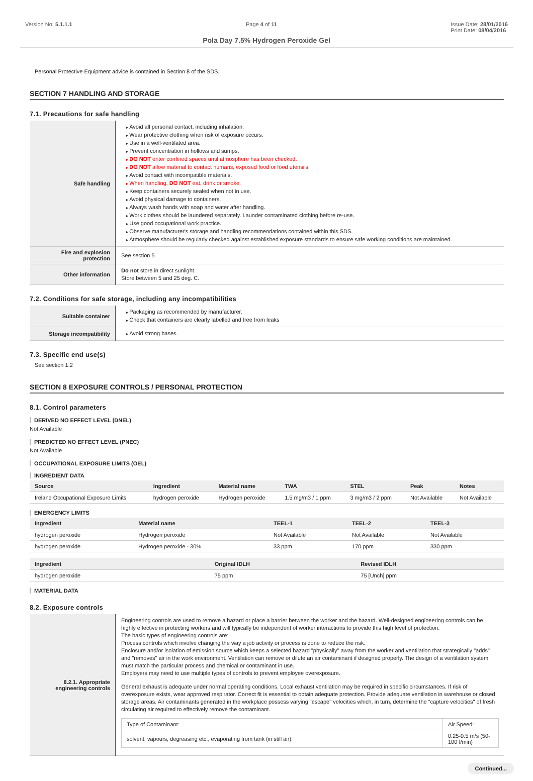Version No: 5.1.1.1 Page 4 of 11 Issue Date: 28/01/2016
Print Date: 08/04/2016
Pola Day 7.5% Hydrogen Peroxide Gel
Personal Protective Equipment advice is contained in Section 8 of the SDS.
SECTION 7 HANDLING AND STORAGE
7.1. Precautions for safe handling
| Safe handling | Avoid all personal contact, including inhalation. Wear protective clothing when risk of exposure occurs. Use in a well-ventilated area. Prevent concentration in hollows and sumps. DO NOT enter confined spaces until atmosphere has been checked. DO NOT allow material to contact humans, exposed food or food utensils. Avoid contact with incompatible materials. When handling, DO NOT eat, drink or smoke. Keep containers securely sealed when not in use. Avoid physical damage to containers. Always wash hands with soap and water after handling. Work clothes should be laundered separately. Launder contaminated clothing before re-use. Use good occupational work practice. Observe manufacturer's storage and handling recommendations contained within this SDS. Atmosphere should be regularly checked against established exposure standards to ensure safe working conditions are maintained. |
| Fire and explosion protection | See section 5 |
| Other information | Do not store in direct sunlight. Store between 5 and 25 deg. C. |
7.2. Conditions for safe storage, including any incompatibilities
| Suitable container | Packaging as recommended by manufacturer. Check that containers are clearly labelled and free from leaks |
| Storage incompatibility | Avoid strong bases. |
7.3. Specific end use(s)
See section 1.2
SECTION 8 EXPOSURE CONTROLS / PERSONAL PROTECTION
8.1. Control parameters
DERIVED NO EFFECT LEVEL (DNEL)
Not Available
PREDICTED NO EFFECT LEVEL (PNEC)
Not Available
OCCUPATIONAL EXPOSURE LIMITS (OEL)
INGREDIENT DATA
| Source | Ingredient | Material name | TWA | STEL | Peak | Notes |
| --- | --- | --- | --- | --- | --- | --- |
| Ireland Occupational Exposure Limits | hydrogen peroxide | Hydrogen peroxide | 1.5 mg/m3 / 1 ppm | 3 mg/m3 / 2 ppm | Not Available | Not Available |
EMERGENCY LIMITS
| Ingredient | Material name | TEEL-1 | TEEL-2 | TEEL-3 |
| --- | --- | --- | --- | --- |
| hydrogen peroxide | Hydrogen peroxide | Not Available | Not Available | Not Available |
| hydrogen peroxide | Hydrogen peroxide - 30% | 33 ppm | 170 ppm | 330 ppm |
| Ingredient | Original IDLH | Revised IDLH |
| --- | --- | --- |
| hydrogen peroxide | 75 ppm | 75 [Unch] ppm |
MATERIAL DATA
8.2. Exposure controls
| 8.2.1. Appropriate engineering controls | Engineering controls are used to remove a hazard or place a barrier between the worker and the hazard. Well-designed engineering controls can be highly effective in protecting workers and will typically be independent of worker interactions to provide this high level of protection. The basic types of engineering controls are: Process controls which involve changing the way a job activity or process is done to reduce the risk. Enclosure and/or isolation of emission source which keeps a selected hazard "physically" away from the worker and ventilation that strategically "adds" and "removes" air in the work environment. Ventilation can remove or dilute an air contaminant if designed properly. The design of a ventilation system must match the particular process and chemical or contaminant in use. Employers may need to use multiple types of controls to prevent employee overexposure. General exhaust is adequate under normal operating conditions. Local exhaust ventilation may be required in specific circumstances. If risk of overexposure exists, wear approved respirator. Correct fit is essential to obtain adequate protection. Provide adequate ventilation in warehouse or closed storage areas. Air contaminants generated in the workplace possess varying "escape" velocities which, in turn, determine the "capture velocities" of fresh circulating air required to effectively remove the contaminant. / Type of Contaminant: / Air Speed: / / solvent, vapours, degreasing etc., evaporating from tank (in still air). / 0.25-0.5 m/s (50-100 f/min) / |
Continued...